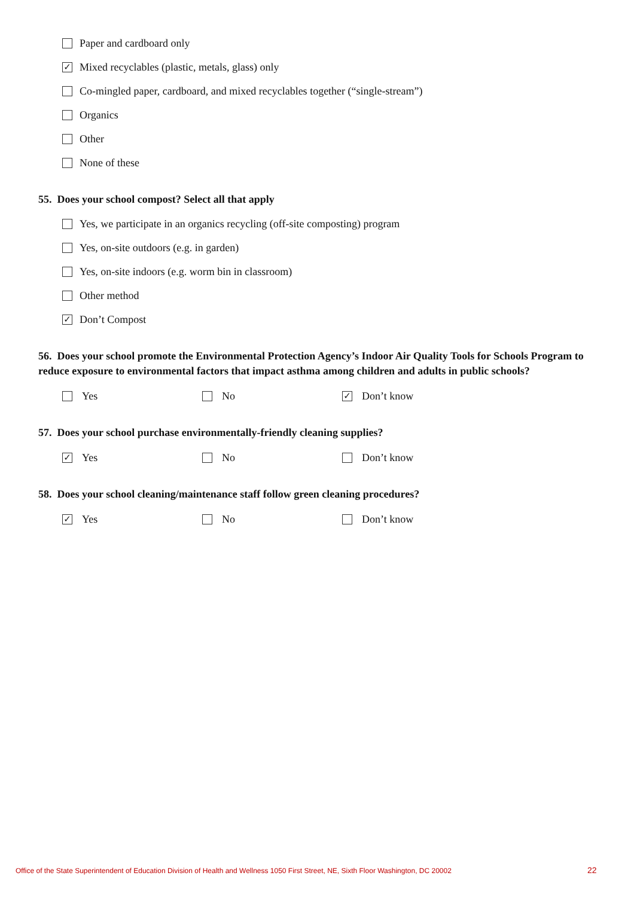Paper and cardboard only
✓ Mixed recyclables (plastic, metals, glass) only
Co-mingled paper, cardboard, and mixed recyclables together (“single-stream”)
Organics
Other
None of these
55. Does your school compost? Select all that apply
Yes, we participate in an organics recycling (off-site composting) program
Yes, on-site outdoors (e.g. in garden)
Yes, on-site indoors (e.g. worm bin in classroom)
Other method
✓ Don’t Compost
56. Does your school promote the Environmental Protection Agency’s Indoor Air Quality Tools for Schools Program to reduce exposure to environmental factors that impact asthma among children and adults in public schools?
Yes No
✓ Don’t know
57. Does your school purchase environmentally-friendly cleaning supplies?
✓ Yes No Don’t know
58. Does your school cleaning/maintenance staff follow green cleaning procedures?
✓ Yes No Don’t know
Office of the State Superintendent of Education Division of Health and Wellness 1050 First Street, NE, Sixth Floor Washington, DC 20002
22